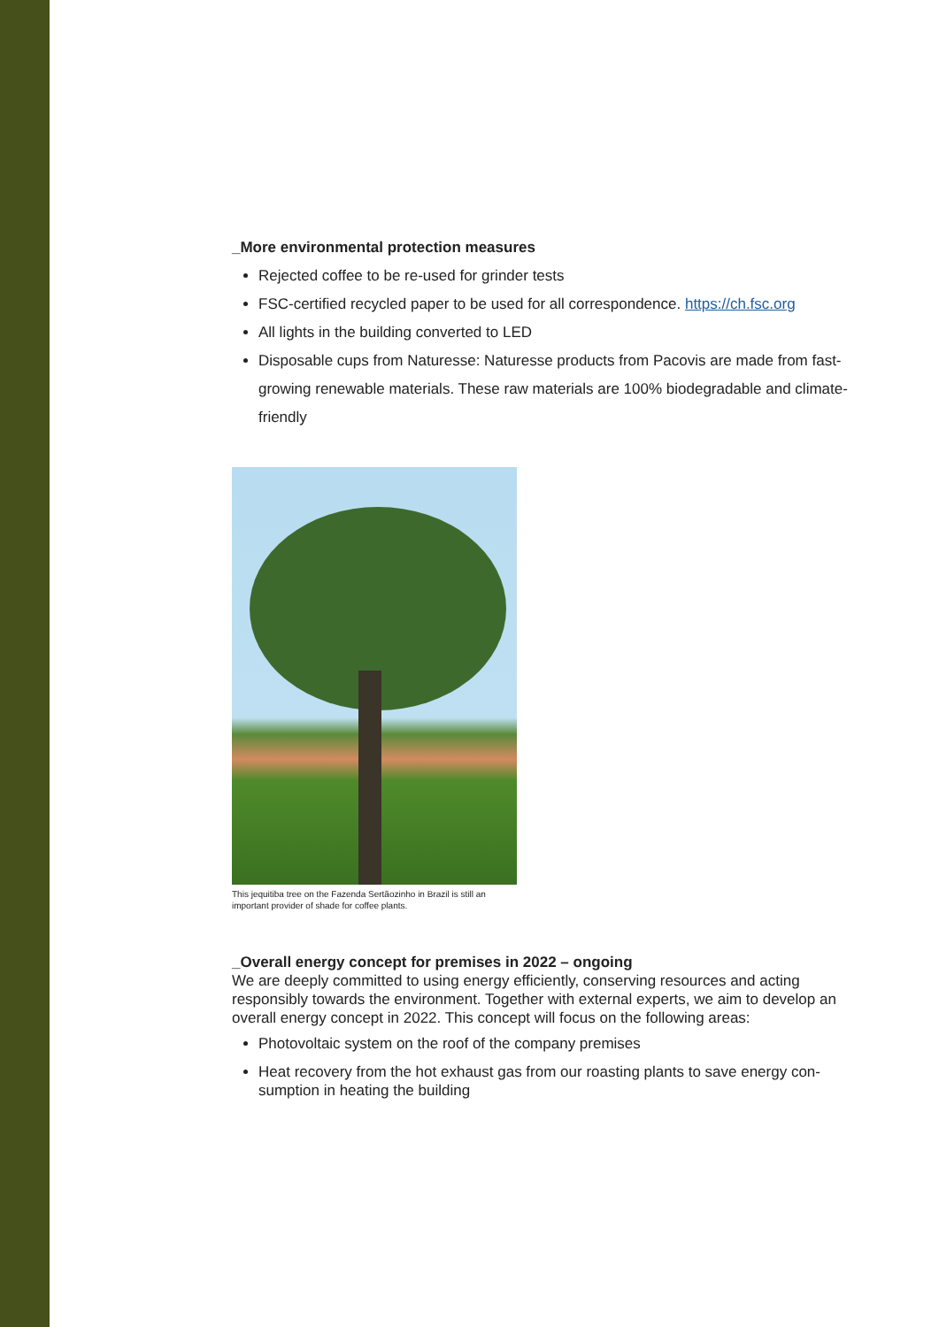_More environmental protection measures
Rejected coffee to be re-used for grinder tests
FSC-certified recycled paper to be used for all correspondence. https://ch.fsc.org
All lights in the building converted to LED
Disposable cups from Naturesse: Naturesse products from Pacovis are made from fast-growing renewable materials. These raw materials are 100% biodegradable and climate-friendly
This jequitiba tree on the Fazenda Sertãozinho in Brazil is still an
important provider of shade for coffee plants.
_Overall energy concept for premises in 2022 – ongoing
We are deeply committed to using energy efficiently, conserving resources and acting responsibly towards the environment. Together with external experts, we aim to develop an overall energy concept in 2022. This concept will focus on the following areas:
Photovoltaic system on the roof of the company premises
Heat recovery from the hot exhaust gas from our roasting plants to save energy con-sumption in heating the building